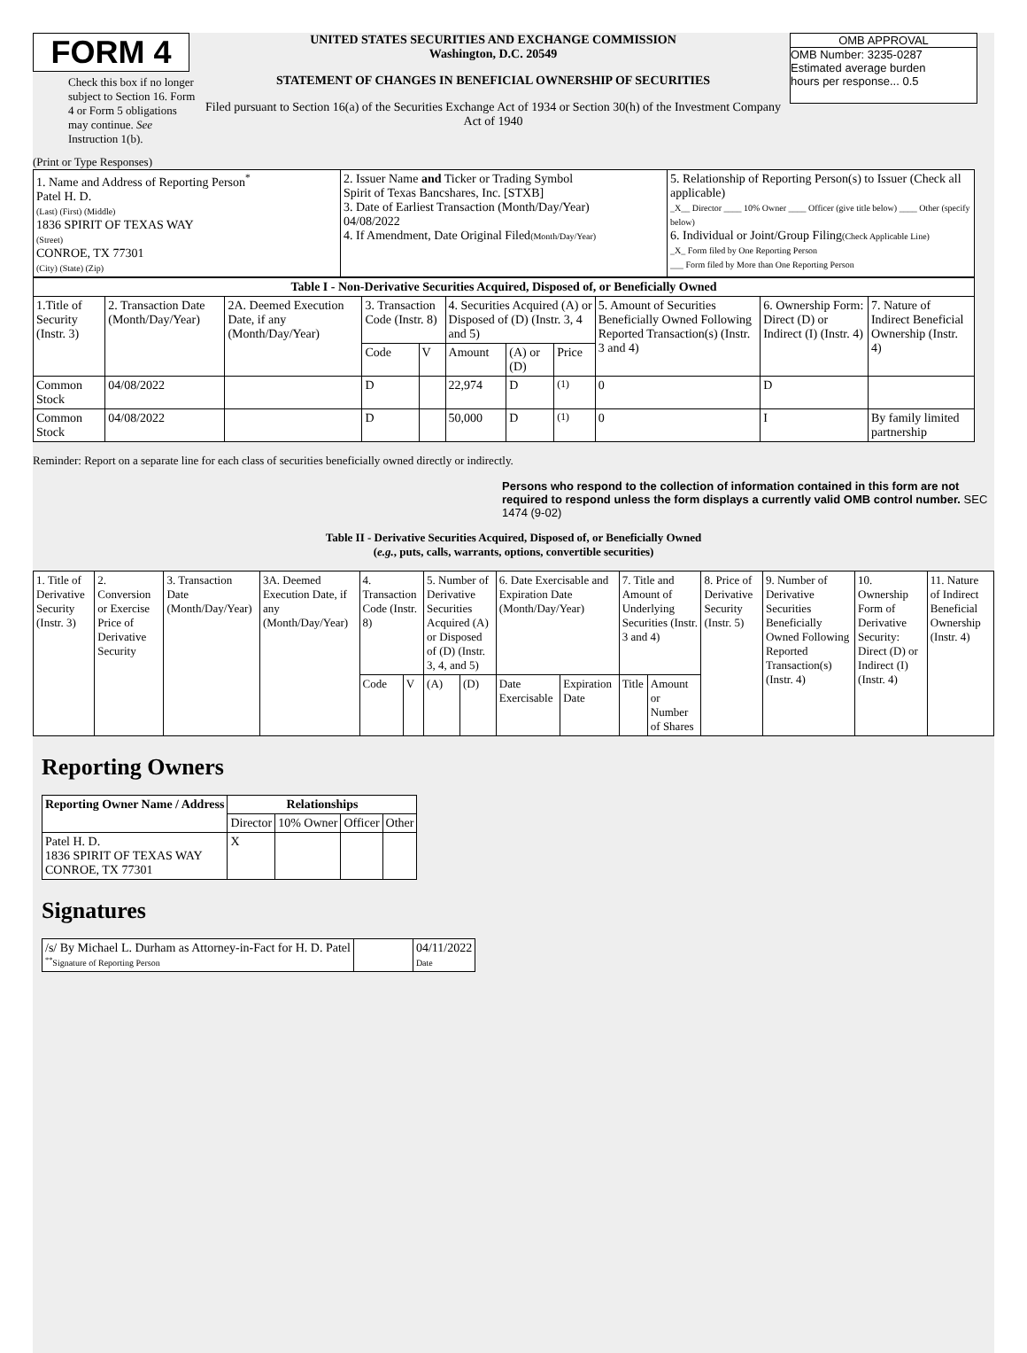FORM 4
Check this box if no longer subject to Section 16. Form 4 or Form 5 obligations may continue. See Instruction 1(b).
UNITED STATES SECURITIES AND EXCHANGE COMMISSION
Washington, D.C. 20549
STATEMENT OF CHANGES IN BENEFICIAL OWNERSHIP OF SECURITIES
Filed pursuant to Section 16(a) of the Securities Exchange Act of 1934 or Section 30(h) of the Investment Company Act of 1940
OMB APPROVAL
OMB Number: 3235-0287
Estimated average burden
hours per response... 0.5
(Print or Type Responses)
| 1. Name and Address of Reporting Person<sup>*</sup> Patel H. D. (Last) (First) (Middle) 1836 SPIRIT OF TEXAS WAY (Street) CONROE, TX 77301 (City) (State) (Zip) | 2. Issuer Name and Ticker or Trading Symbol Spirit of Texas Bancshares, Inc. [STXB] 3. Date of Earliest Transaction (Month/Day/Year) 04/08/2022 4. If Amendment, Date Original Filed (Month/Day/Year) | 5. Relationship of Reporting Person(s) to Issuer (Check all applicable) _X__ Director ____ 10% Owner ____ Officer (give title below) ____ Other (specify below) 6. Individual or Joint/Group Filing (Check Applicable Line) _X_ Form filed by One Reporting Person ___ Form filed by More than One Reporting Person |
| Table I - Non-Derivative Securities Acquired, Disposed of, or Beneficially Owned | | | | | | | | | | |
| --- | --- | --- | --- | --- | --- | --- | --- | --- | --- | --- |
| 1.Title of Security (Instr. 3) | 2. Transaction Date (Month/Day/Year) | 2A. Deemed Execution Date, if any (Month/Day/Year) | 3. Transaction Code (Instr. 8) | | 4. Securities Acquired (A) or Disposed of (D) (Instr. 3, 4 and 5) | | | 5. Amount of Securities Beneficially Owned Following Reported Transaction(s) (Instr. 3 and 4) | 6. Ownership Form: Direct (D) or Indirect (I) (Instr. 4) | 7. Nature of Indirect Beneficial Ownership (Instr. 4) |
| | | | Code | V | Amount | (A) or (D) | Price | | | |
| Common Stock | 04/08/2022 | | D | | 22,974 | D | <sup>(1)</sup> | 0 | D | |
| Common Stock | 04/08/2022 | | D | | 50,000 | D | <sup>(1)</sup> | 0 | I | By family limited partnership |
Reminder: Report on a separate line for each class of securities beneficially owned directly or indirectly.
Persons who respond to the collection of information contained in this form are not required to respond unless the form displays a currently valid OMB control number. SEC 1474 (9-02)
Table II - Derivative Securities Acquired, Disposed of, or Beneficially Owned
(e.g., puts, calls, warrants, options, convertible securities)
| 1. Title of Derivative Security (Instr. 3) | 2. Conversion or Exercise Price of Derivative Security | 3. Transaction Date (Month/Day/Year) | 3A. Deemed Execution Date, if any (Month/Day/Year) | 4. Transaction Code (Instr. 8) | | 5. Number of Derivative Securities Acquired (A) or Disposed of (D) (Instr. 3, 4, and 5) | | 6. Date Exercisable and Expiration Date (Month/Day/Year) | | 7. Title and Amount of Underlying Securities (Instr. 3 and 4) | | 8. Price of Derivative Security (Instr. 5) | 9. Number of Derivative Securities Beneficially Owned Following Reported Transaction(s) (Instr. 4) | 10. Ownership Form of Derivative Security: Direct (D) or Indirect (I) (Instr. 4) | 11. Nature of Indirect Beneficial Ownership (Instr. 4) |
| | | | | Code | V | (A) | (D) | Date Exercisable | Expiration Date | Title | Amount or Number of Shares | | | | |
Reporting Owners
| Reporting Owner Name / Address | Relationships | | | |
| --- | --- | --- | --- | --- |
| | Director | 10% Owner | Officer | Other |
| Patel H. D. 1836 SPIRIT OF TEXAS WAY CONROE, TX 77301 | X | | | |
Signatures
| /s/ By Michael L. Durham as Attorney-in-Fact for H. D. Patel <sup>**</sup> Signature of Reporting Person | | 04/11/2022 Date |